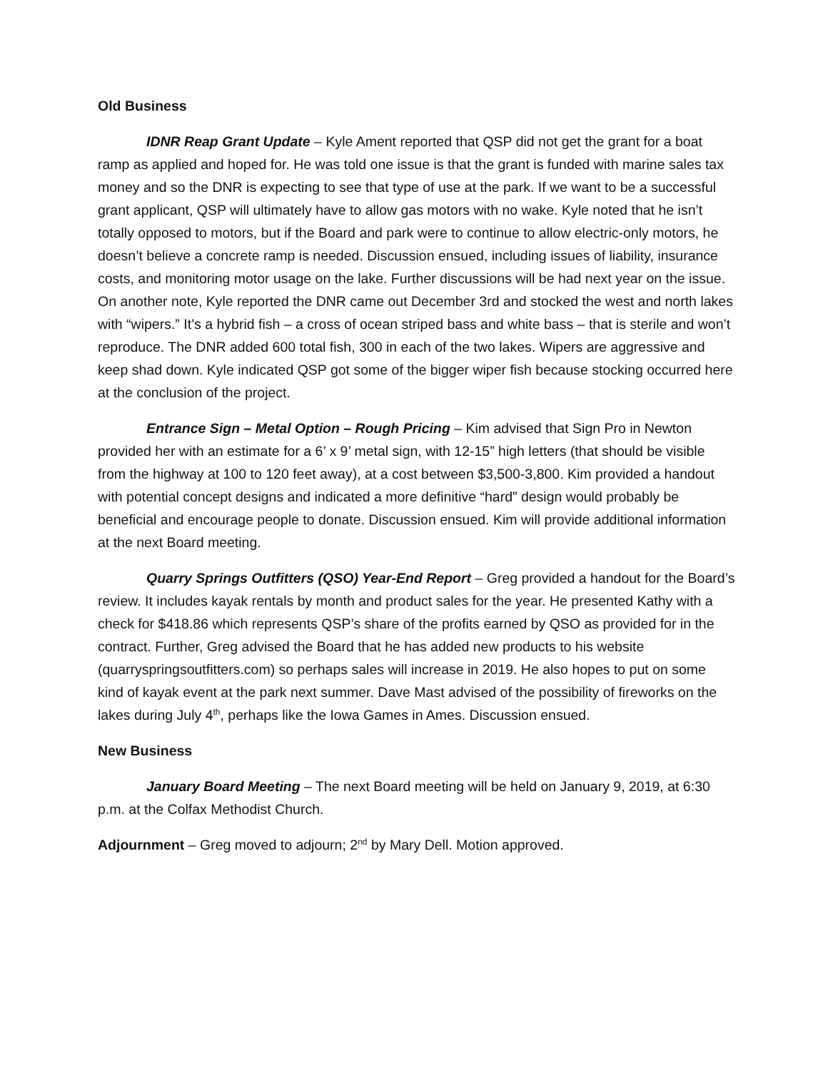Old Business
IDNR Reap Grant Update – Kyle Ament reported that QSP did not get the grant for a boat ramp as applied and hoped for. He was told one issue is that the grant is funded with marine sales tax money and so the DNR is expecting to see that type of use at the park. If we want to be a successful grant applicant, QSP will ultimately have to allow gas motors with no wake. Kyle noted that he isn’t totally opposed to motors, but if the Board and park were to continue to allow electric-only motors, he doesn’t believe a concrete ramp is needed. Discussion ensued, including issues of liability, insurance costs, and monitoring motor usage on the lake. Further discussions will be had next year on the issue. On another note, Kyle reported the DNR came out December 3rd and stocked the west and north lakes with “wipers.” It’s a hybrid fish – a cross of ocean striped bass and white bass – that is sterile and won’t reproduce. The DNR added 600 total fish, 300 in each of the two lakes. Wipers are aggressive and keep shad down. Kyle indicated QSP got some of the bigger wiper fish because stocking occurred here at the conclusion of the project.
Entrance Sign – Metal Option – Rough Pricing – Kim advised that Sign Pro in Newton provided her with an estimate for a 6’ x 9’ metal sign, with 12-15” high letters (that should be visible from the highway at 100 to 120 feet away), at a cost between $3,500-3,800. Kim provided a handout with potential concept designs and indicated a more definitive “hard” design would probably be beneficial and encourage people to donate. Discussion ensued. Kim will provide additional information at the next Board meeting.
Quarry Springs Outfitters (QSO) Year-End Report – Greg provided a handout for the Board’s review. It includes kayak rentals by month and product sales for the year. He presented Kathy with a check for $418.86 which represents QSP’s share of the profits earned by QSO as provided for in the contract. Further, Greg advised the Board that he has added new products to his website (quarryspringsoutfitters.com) so perhaps sales will increase in 2019. He also hopes to put on some kind of kayak event at the park next summer. Dave Mast advised of the possibility of fireworks on the lakes during July 4<sup>th</sup>, perhaps like the Iowa Games in Ames. Discussion ensued.
New Business
January Board Meeting – The next Board meeting will be held on January 9, 2019, at 6:30 p.m. at the Colfax Methodist Church.
Adjournment – Greg moved to adjourn; 2<sup>nd</sup> by Mary Dell. Motion approved.